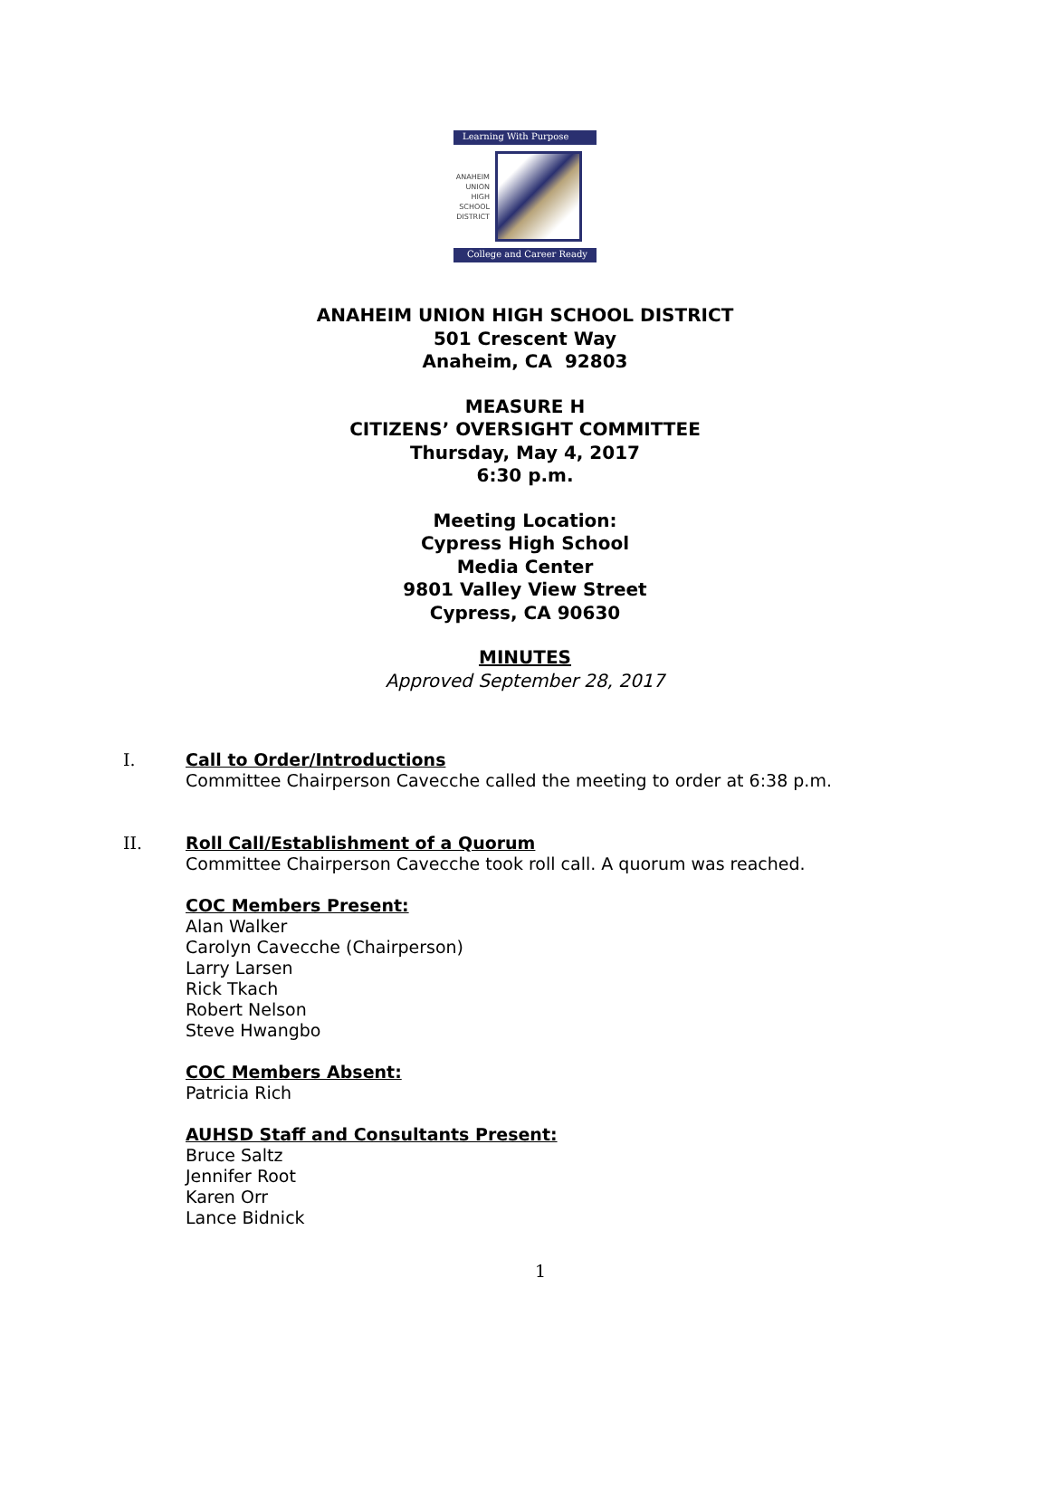Learning With Purpose
ANAHEIM
UNION
HIGH
SCHOOL
DISTRICT
College and Career Ready
ANAHEIM UNION HIGH SCHOOL DISTRICT
501 Crescent Way
Anaheim, CA 92803
MEASURE H
CITIZENS’ OVERSIGHT COMMITTEE
Thursday, May 4, 2017
6:30 p.m.
Meeting Location:
Cypress High School
Media Center
9801 Valley View Street
Cypress, CA 90630
MINUTES
Approved September 28, 2017
I. Call to Order/Introductions
Committee Chairperson Cavecche called the meeting to order at 6:38 p.m.
II. Roll Call/Establishment of a Quorum
Committee Chairperson Cavecche took roll call. A quorum was reached.
COC Members Present:
Alan Walker
Carolyn Cavecche (Chairperson)
Larry Larsen
Rick Tkach
Robert Nelson
Steve Hwangbo
COC Members Absent:
Patricia Rich
AUHSD Staff and Consultants Present:
Bruce Saltz
Jennifer Root
Karen Orr
Lance Bidnick
1